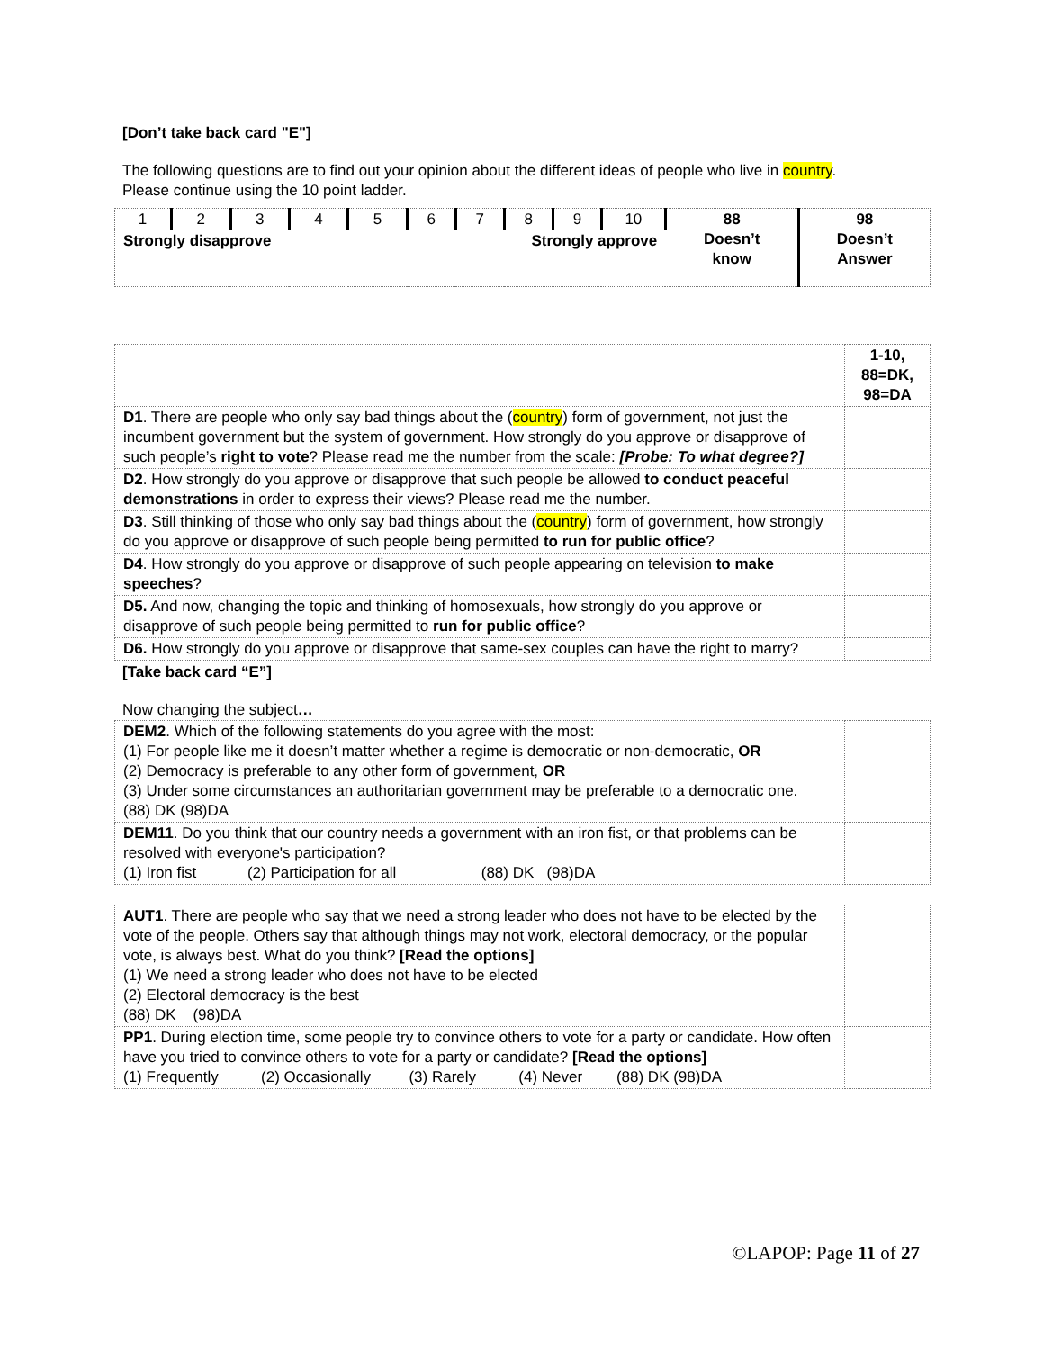[Don’t take back card "E"]
The following questions are to find out your opinion about the different ideas of people who live in country.
Please continue using the 10 point ladder.
| 1 | 2 | 3 | 4 | 5 | 6 | 7 | 8 | 9 | 10 | 88 Doesn’t know | 98 Doesn’t Answer |
| Strongly disapprove | | | | | Strongly approve | | | | | | |
| | 1-10, 88=DK, 98=DA |
| D1 . There are people who only say bad things about the ( country ) form of government, not just the incumbent government but the system of government. How strongly do you approve or disapprove of such people’s right to vote ? Please read me the number from the scale: [Probe: To what degree?] | |
| D2 . How strongly do you approve or disapprove that such people be allowed to conduct peaceful demonstrations in order to express their views? Please read me the number. | |
| D3 . Still thinking of those who only say bad things about the ( country ) form of government, how strongly do you approve or disapprove of such people being permitted to run for public office ? | |
| D4 . How strongly do you approve or disapprove of such people appearing on television to make speeches ? | |
| D5. And now, changing the topic and thinking of homosexuals, how strongly do you approve or disapprove of such people being permitted to run for public office ? | |
| D6. How strongly do you approve or disapprove that same-sex couples can have the right to marry? | |
[Take back card “E”]
Now changing the subject…
| DEM2 . Which of the following statements do you agree with the most: (1) For people like me it doesn’t matter whether a regime is democratic or non-democratic, OR (2) Democracy is preferable to any other form of government, OR (3) Under some circumstances an authoritarian government may be preferable to a democratic one. (88) DK (98)DA | |
| DEM11 . Do you think that our country needs a government with an iron fist, or that problems can be resolved with everyone's participation? (1) Iron fist (2) Participation for all (88) DK (98)DA | |
| AUT1 . There are people who say that we need a strong leader who does not have to be elected by the vote of the people. Others say that although things may not work, electoral democracy, or the popular vote, is always best. What do you think? [Read the options] (1) We need a strong leader who does not have to be elected (2) Electoral democracy is the best (88) DK (98)DA | |
| PP1 . During election time, some people try to convince others to vote for a party or candidate. How often have you tried to convince others to vote for a party or candidate? [Read the options] (1) Frequently (2) Occasionally (3) Rarely (4) Never (88) DK (98)DA | |
©LAPOP: Page 11 of 27